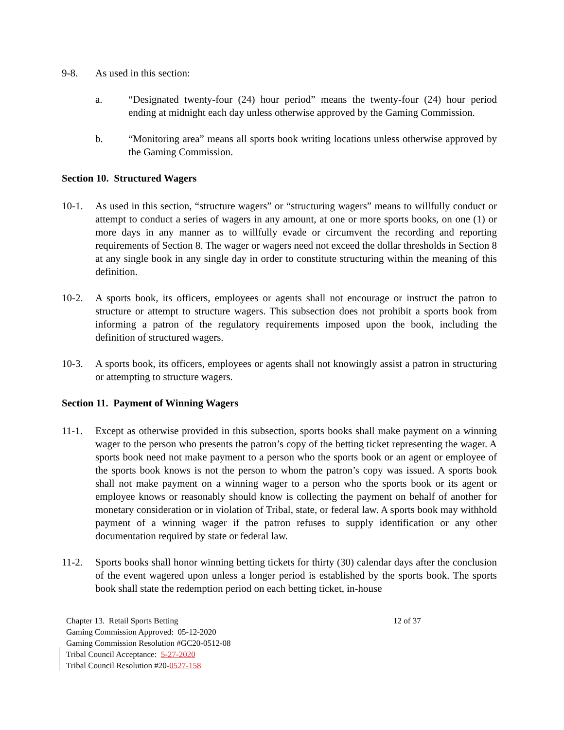9-8. As used in this section:
a. “Designated twenty-four (24) hour period” means the twenty-four (24) hour period ending at midnight each day unless otherwise approved by the Gaming Commission.
b. “Monitoring area” means all sports book writing locations unless otherwise approved by the Gaming Commission.
Section 10. Structured Wagers
10-1. As used in this section, “structure wagers” or “structuring wagers” means to willfully conduct or attempt to conduct a series of wagers in any amount, at one or more sports books, on one (1) or more days in any manner as to willfully evade or circumvent the recording and reporting requirements of Section 8. The wager or wagers need not exceed the dollar thresholds in Section 8 at any single book in any single day in order to constitute structuring within the meaning of this definition.
10-2. A sports book, its officers, employees or agents shall not encourage or instruct the patron to structure or attempt to structure wagers. This subsection does not prohibit a sports book from informing a patron of the regulatory requirements imposed upon the book, including the definition of structured wagers.
10-3. A sports book, its officers, employees or agents shall not knowingly assist a patron in structuring or attempting to structure wagers.
Section 11. Payment of Winning Wagers
11-1. Except as otherwise provided in this subsection, sports books shall make payment on a winning wager to the person who presents the patron’s copy of the betting ticket representing the wager. A sports book need not make payment to a person who the sports book or an agent or employee of the sports book knows is not the person to whom the patron’s copy was issued. A sports book shall not make payment on a winning wager to a person who the sports book or its agent or employee knows or reasonably should know is collecting the payment on behalf of another for monetary consideration or in violation of Tribal, state, or federal law. A sports book may withhold payment of a winning wager if the patron refuses to supply identification or any other documentation required by state or federal law.
11-2. Sports books shall honor winning betting tickets for thirty (30) calendar days after the conclusion of the event wagered upon unless a longer period is established by the sports book. The sports book shall state the redemption period on each betting ticket, in-house
Chapter 13. Retail Sports Betting 12 of 37
Gaming Commission Approved: 05-12-2020
Gaming Commission Resolution #GC20-0512-08
Tribal Council Acceptance: 5-27-2020
Tribal Council Resolution #20-0527-158